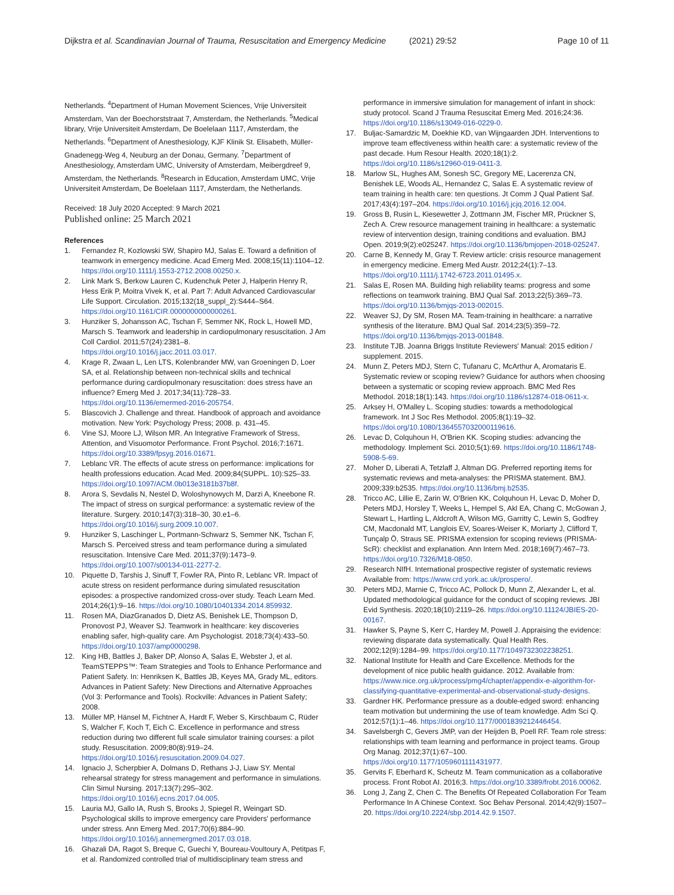Dijkstra et al. Scandinavian Journal of Trauma, Resuscitation and Emergency Medicine (2021) 29:52 Page 10 of 11
Netherlands. <sup>4</sup>Department of Human Movement Sciences, Vrije Universiteit Amsterdam, Van der Boechorststraat 7, Amsterdam, the Netherlands. <sup>5</sup>Medical library, Vrije Universiteit Amsterdam, De Boelelaan 1117, Amsterdam, the Netherlands. <sup>6</sup>Department of Anesthesiology, KJF Klinik St. Elisabeth, Müller-Gnadenegg-Weg 4, Neuburg an der Donau, Germany. <sup>7</sup>Department of Anesthesiology, Amsterdam UMC, University of Amsterdam, Meibergdreef 9, Amsterdam, the Netherlands. <sup>8</sup>Research in Education, Amsterdam UMC, Vrije Universiteit Amsterdam, De Boelelaan 1117, Amsterdam, the Netherlands.
Received: 18 July 2020 Accepted: 9 March 2021
Published online: 25 March 2021
References
1. Fernandez R, Kozlowski SW, Shapiro MJ, Salas E. Toward a definition of teamwork in emergency medicine. Acad Emerg Med. 2008;15(11):1104–12. https://doi.org/10.1111/j.1553-2712.2008.00250.x.
2. Link Mark S, Berkow Lauren C, Kudenchuk Peter J, Halperin Henry R, Hess Erik P, Moitra Vivek K, et al. Part 7: Adult Advanced Cardiovascular Life Support. Circulation. 2015;132(18_suppl_2):S444–S64. https://doi.org/10.1161/CIR.0000000000000261.
3. Hunziker S, Johansson AC, Tschan F, Semmer NK, Rock L, Howell MD, Marsch S. Teamwork and leadership in cardiopulmonary resuscitation. J Am Coll Cardiol. 2011;57(24):2381–8. https://doi.org/10.1016/j.jacc.2011.03.017.
4. Krage R, Zwaan L, Len LTS, Kolenbrander MW, van Groeningen D, Loer SA, et al. Relationship between non-technical skills and technical performance during cardiopulmonary resuscitation: does stress have an influence? Emerg Med J. 2017;34(11):728–33. https://doi.org/10.1136/emermed-2016-205754.
5. Blascovich J. Challenge and threat. Handbook of approach and avoidance motivation. New York: Psychology Press; 2008. p. 431–45.
6. Vine SJ, Moore LJ, Wilson MR. An Integrative Framework of Stress, Attention, and Visuomotor Performance. Front Psychol. 2016;7:1671. https://doi.org/10.3389/fpsyg.2016.01671.
7. Leblanc VR. The effects of acute stress on performance: implications for health professions education. Acad Med. 2009;84(SUPPL. 10):S25–33. https://doi.org/10.1097/ACM.0b013e3181b37b8f.
8. Arora S, Sevdalis N, Nestel D, Woloshynowych M, Darzi A, Kneebone R. The impact of stress on surgical performance: a systematic review of the literature. Surgery. 2010;147(3):318–30, 30.e1–6. https://doi.org/10.1016/j.surg.2009.10.007.
9. Hunziker S, Laschinger L, Portmann-Schwarz S, Semmer NK, Tschan F, Marsch S. Perceived stress and team performance during a simulated resuscitation. Intensive Care Med. 2011;37(9):1473–9. https://doi.org/10.1007/s00134-011-2277-2.
10. Piquette D, Tarshis J, Sinuff T, Fowler RA, Pinto R, Leblanc VR. Impact of acute stress on resident performance during simulated resuscitation episodes: a prospective randomized cross-over study. Teach Learn Med. 2014;26(1):9–16. https://doi.org/10.1080/10401334.2014.859932.
11. Rosen MA, DiazGranados D, Dietz AS, Benishek LE, Thompson D, Pronovost PJ, Weaver SJ. Teamwork in healthcare: key discoveries enabling safer, high-quality care. Am Psychologist. 2018;73(4):433–50. https://doi.org/10.1037/amp0000298.
12. King HB, Battles J, Baker DP, Alonso A, Salas E, Webster J, et al. TeamSTEPPS™: Team Strategies and Tools to Enhance Performance and Patient Safety. In: Henriksen K, Battles JB, Keyes MA, Grady ML, editors. Advances in Patient Safety: New Directions and Alternative Approaches (Vol 3: Performance and Tools). Rockville: Advances in Patient Safety; 2008.
13. Müller MP, Hänsel M, Fichtner A, Hardt F, Weber S, Kirschbaum C, Rüder S, Walcher F, Koch T, Eich C. Excellence in performance and stress reduction during two different full scale simulator training courses: a pilot study. Resuscitation. 2009;80(8):919–24. https://doi.org/10.1016/j.resuscitation.2009.04.027.
14. Ignacio J, Scherpbier A, Dolmans D, Rethans J-J, Liaw SY. Mental rehearsal strategy for stress management and performance in simulations. Clin Simul Nursing. 2017;13(7):295–302. https://doi.org/10.1016/j.ecns.2017.04.005.
15. Lauria MJ, Gallo IA, Rush S, Brooks J, Spiegel R, Weingart SD. Psychological skills to improve emergency care Providers' performance under stress. Ann Emerg Med. 2017;70(6):884–90. https://doi.org/10.1016/j.annemergmed.2017.03.018.
16. Ghazali DA, Ragot S, Breque C, Guechi Y, Boureau-Voultoury A, Petitpas F, et al. Randomized controlled trial of multidisciplinary team stress and
performance in immersive simulation for management of infant in shock: study protocol. Scand J Trauma Resuscitat Emerg Med. 2016;24:36. https://doi.org/10.1186/s13049-016-0229-0.
17. Buljac-Samardzic M, Doekhie KD, van Wijngaarden JDH. Interventions to improve team effectiveness within health care: a systematic review of the past decade. Hum Resour Health. 2020;18(1):2. https://doi.org/10.1186/s12960-019-0411-3.
18. Marlow SL, Hughes AM, Sonesh SC, Gregory ME, Lacerenza CN, Benishek LE, Woods AL, Hernandez C, Salas E. A systematic review of team training in health care: ten questions. Jt Comm J Qual Patient Saf. 2017;43(4):197–204. https://doi.org/10.1016/j.jcjq.2016.12.004.
19. Gross B, Rusin L, Kiesewetter J, Zottmann JM, Fischer MR, Prückner S, Zech A. Crew resource management training in healthcare: a systematic review of intervention design, training conditions and evaluation. BMJ Open. 2019;9(2):e025247. https://doi.org/10.1136/bmjopen-2018-025247.
20. Carne B, Kennedy M, Gray T. Review article: crisis resource management in emergency medicine. Emerg Med Austr. 2012;24(1):7–13. https://doi.org/10.1111/j.1742-6723.2011.01495.x.
21. Salas E, Rosen MA. Building high reliability teams: progress and some reflections on teamwork training. BMJ Qual Saf. 2013;22(5):369–73. https://doi.org/10.1136/bmjqs-2013-002015.
22. Weaver SJ, Dy SM, Rosen MA. Team-training in healthcare: a narrative synthesis of the literature. BMJ Qual Saf. 2014;23(5):359–72. https://doi.org/10.1136/bmjqs-2013-001848.
23. Institute TJB. Joanna Briggs Institute Reviewers' Manual: 2015 edition / supplement. 2015.
24. Munn Z, Peters MDJ, Stern C, Tufanaru C, McArthur A, Aromataris E. Systematic review or scoping review? Guidance for authors when choosing between a systematic or scoping review approach. BMC Med Res Methodol. 2018;18(1):143. https://doi.org/10.1186/s12874-018-0611-x.
25. Arksey H, O'Malley L. Scoping studies: towards a methodological framework. Int J Soc Res Methodol. 2005;8(1):19–32. https://doi.org/10.1080/1364557032000119616.
26. Levac D, Colquhoun H, O'Brien KK. Scoping studies: advancing the methodology. Implement Sci. 2010;5(1):69. https://doi.org/10.1186/1748-5908-5-69.
27. Moher D, Liberati A, Tetzlaff J, Altman DG. Preferred reporting items for systematic reviews and meta-analyses: the PRISMA statement. BMJ. 2009;339:b2535. https://doi.org/10.1136/bmj.b2535.
28. Tricco AC, Lillie E, Zarin W, O'Brien KK, Colquhoun H, Levac D, Moher D, Peters MDJ, Horsley T, Weeks L, Hempel S, Akl EA, Chang C, McGowan J, Stewart L, Hartling L, Aldcroft A, Wilson MG, Garritty C, Lewin S, Godfrey CM, Macdonald MT, Langlois EV, Soares-Weiser K, Moriarty J, Clifford T, Tunçalp Ö, Straus SE. PRISMA extension for scoping reviews (PRISMA-ScR): checklist and explanation. Ann Intern Med. 2018;169(7):467–73. https://doi.org/10.7326/M18-0850.
29. Research NIfH. International prospective register of systematic reviews Available from: https://www.crd.york.ac.uk/prospero/.
30. Peters MDJ, Marnie C, Tricco AC, Pollock D, Munn Z, Alexander L, et al. Updated methodological guidance for the conduct of scoping reviews. JBI Evid Synthesis. 2020;18(10):2119–26. https://doi.org/10.11124/JBIES-20-00167.
31. Hawker S, Payne S, Kerr C, Hardey M, Powell J. Appraising the evidence: reviewing disparate data systematically. Qual Health Res. 2002;12(9):1284–99. https://doi.org/10.1177/1049732302238251.
32. National Institute for Health and Care Excellence. Methods for the development of nice public health guidance. 2012. Available from: https://www.nice.org.uk/process/pmg4/chapter/appendix-e-algorithm-for-classifying-quantitative-experimental-and-observational-study-designs.
33. Gardner HK. Performance pressure as a double-edged sword: enhancing team motivation but undermining the use of team knowledge. Adm Sci Q. 2012;57(1):1–46. https://doi.org/10.1177/0001839212446454.
34. Savelsbergh C, Gevers JMP, van der Heijden B, Poell RF. Team role stress: relationships with team learning and performance in project teams. Group Org Manag. 2012;37(1):67–100. https://doi.org/10.1177/1059601111431977.
35. Gervits F, Eberhard K, Scheutz M. Team communication as a collaborative process. Front Robot AI. 2016;3. https://doi.org/10.3389/frobt.2016.00062.
36. Long J, Zang Z, Chen C. The Benefits Of Repeated Collaboration For Team Performance In A Chinese Context. Soc Behav Personal. 2014;42(9):1507–20. https://doi.org/10.2224/sbp.2014.42.9.1507.